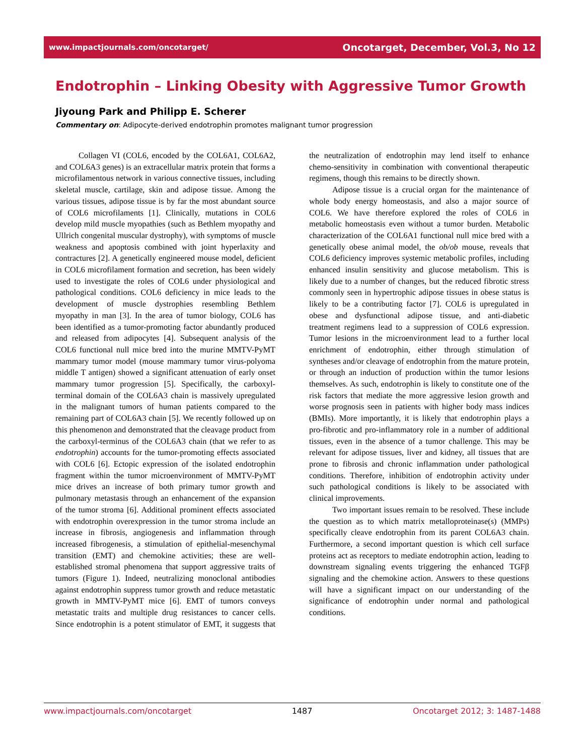www.impactjournals.com/oncotarget/ Oncotarget, December, Vol.3, No 12
Endotrophin – Linking Obesity with Aggressive Tumor Growth
Jiyoung Park and Philipp E. Scherer
Commentary on: Adipocyte-derived endotrophin promotes malignant tumor progression
Collagen VI (COL6, encoded by the COL6A1, COL6A2, and COL6A3 genes) is an extracellular matrix protein that forms a microfilamentous network in various connective tissues, including skeletal muscle, cartilage, skin and adipose tissue. Among the various tissues, adipose tissue is by far the most abundant source of COL6 microfilaments [1]. Clinically, mutations in COL6 develop mild muscle myopathies (such as Bethlem myopathy and Ullrich congenital muscular dystrophy), with symptoms of muscle weakness and apoptosis combined with joint hyperlaxity and contractures [2]. A genetically engineered mouse model, deficient in COL6 microfilament formation and secretion, has been widely used to investigate the roles of COL6 under physiological and pathological conditions. COL6 deficiency in mice leads to the development of muscle dystrophies resembling Bethlem myopathy in man [3]. In the area of tumor biology, COL6 has been identified as a tumor-promoting factor abundantly produced and released from adipocytes [4]. Subsequent analysis of the COL6 functional null mice bred into the murine MMTV-PyMT mammary tumor model (mouse mammary tumor virus-polyoma middle T antigen) showed a significant attenuation of early onset mammary tumor progression [5]. Specifically, the carboxyl-terminal domain of the COL6A3 chain is massively upregulated in the malignant tumors of human patients compared to the remaining part of COL6A3 chain [5]. We recently followed up on this phenomenon and demonstrated that the cleavage product from the carboxyl-terminus of the COL6A3 chain (that we refer to as endotrophin) accounts for the tumor-promoting effects associated with COL6 [6]. Ectopic expression of the isolated endotrophin fragment within the tumor microenvironment of MMTV-PyMT mice drives an increase of both primary tumor growth and pulmonary metastasis through an enhancement of the expansion of the tumor stroma [6]. Additional prominent effects associated with endotrophin overexpression in the tumor stroma include an increase in fibrosis, angiogenesis and inflammation through increased fibrogenesis, a stimulation of epithelial-mesenchymal transition (EMT) and chemokine activities; these are well-established stromal phenomena that support aggressive traits of tumors (Figure 1). Indeed, neutralizing monoclonal antibodies against endotrophin suppress tumor growth and reduce metastatic growth in MMTV-PyMT mice [6]. EMT of tumors conveys metastatic traits and multiple drug resistances to cancer cells. Since endotrophin is a potent stimulator of EMT, it suggests that the neutralization of endotrophin may lend itself to enhance chemo-sensitivity in combination with conventional therapeutic regimens, though this remains to be directly shown.
Adipose tissue is a crucial organ for the maintenance of whole body energy homeostasis, and also a major source of COL6. We have therefore explored the roles of COL6 in metabolic homeostasis even without a tumor burden. Metabolic characterization of the COL6A1 functional null mice bred with a genetically obese animal model, the ob/ob mouse, reveals that COL6 deficiency improves systemic metabolic profiles, including enhanced insulin sensitivity and glucose metabolism. This is likely due to a number of changes, but the reduced fibrotic stress commonly seen in hypertrophic adipose tissues in obese status is likely to be a contributing factor [7]. COL6 is upregulated in obese and dysfunctional adipose tissue, and anti-diabetic treatment regimens lead to a suppression of COL6 expression. Tumor lesions in the microenvironment lead to a further local enrichment of endotrophin, either through stimulation of syntheses and/or cleavage of endotrophin from the mature protein, or through an induction of production within the tumor lesions themselves. As such, endotrophin is likely to constitute one of the risk factors that mediate the more aggressive lesion growth and worse prognosis seen in patients with higher body mass indices (BMIs). More importantly, it is likely that endotrophin plays a pro-fibrotic and pro-inflammatory role in a number of additional tissues, even in the absence of a tumor challenge. This may be relevant for adipose tissues, liver and kidney, all tissues that are prone to fibrosis and chronic inflammation under pathological conditions. Therefore, inhibition of endotrophin activity under such pathological conditions is likely to be associated with clinical improvements.
Two important issues remain to be resolved. These include the question as to which matrix metalloproteinase(s) (MMPs) specifically cleave endotrophin from its parent COL6A3 chain. Furthermore, a second important question is which cell surface proteins act as receptors to mediate endotrophin action, leading to downstream signaling events triggering the enhanced TGFβ signaling and the chemokine action. Answers to these questions will have a significant impact on our understanding of the significance of endotrophin under normal and pathological conditions.
www.impactjournals.com/oncotarget 1487 Oncotarget 2012; 3: 1487-1488